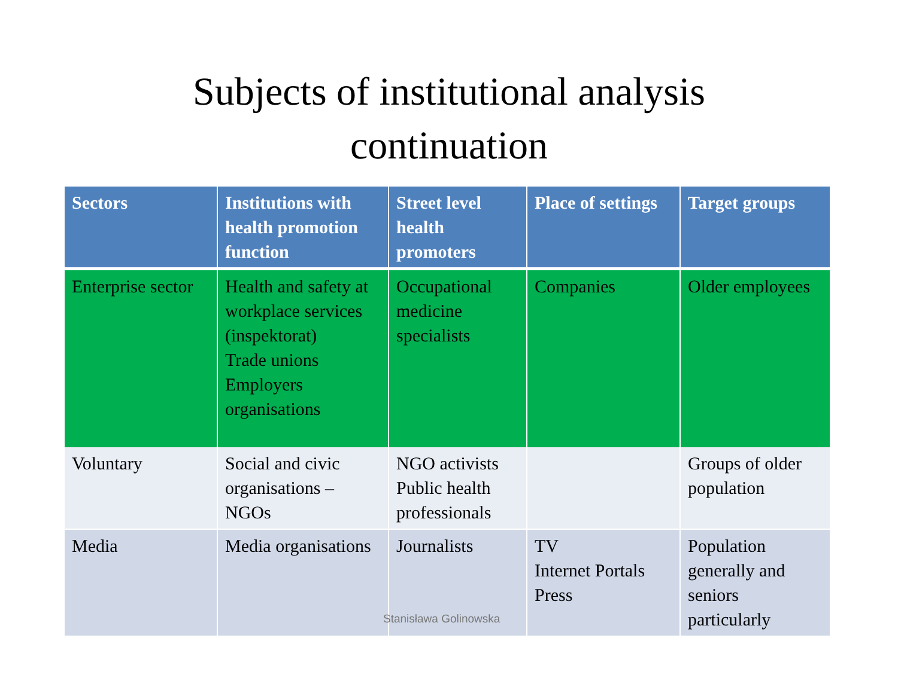Subjects of institutional analysis
continuation
| Sectors | Institutions with health promotion function | Street level health promoters | Place of settings | Target groups |
| --- | --- | --- | --- | --- |
| Enterprise sector | Health and safety at workplace services (inspektorat) Trade unions Employers organisations | Occupational medicine specialists | Companies | Older employees |
| Voluntary | Social and civic organisations – NGOs | NGO activists Public health professionals | | Groups of older population |
| Media | Media organisations | Journalists | TV Internet Portals Press | Population generally and seniors particularly |
Stanisława Golinowska